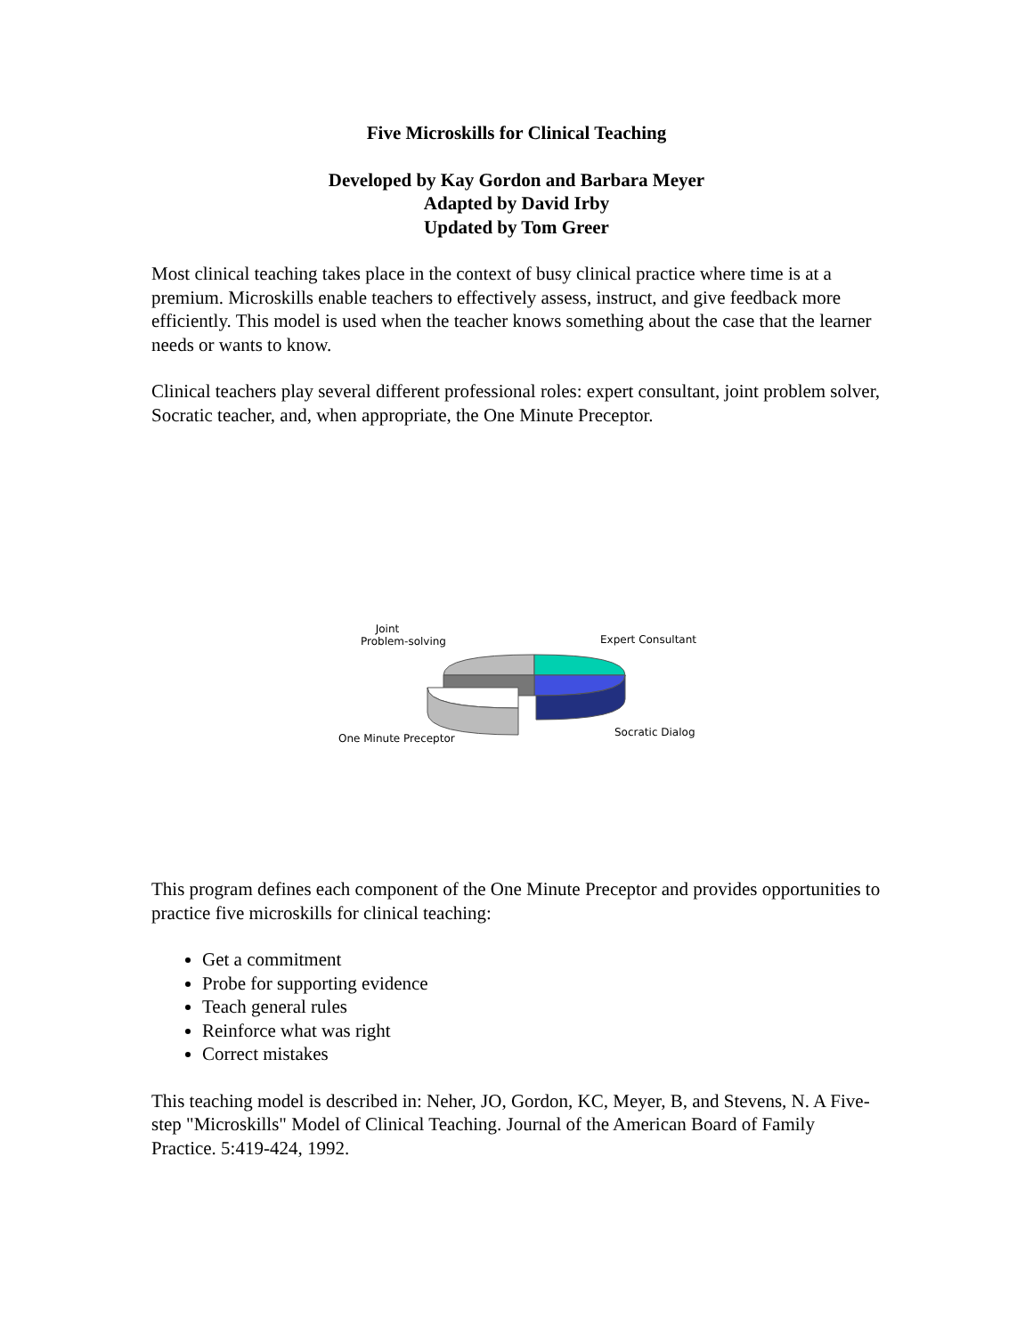Five Microskills for Clinical Teaching
Developed by Kay Gordon and Barbara Meyer
Adapted by David Irby
Updated by Tom Greer
Most clinical teaching takes place in the context of busy clinical practice where time is at a premium. Microskills enable teachers to effectively assess, instruct, and give feedback more efficiently. This model is used when the teacher knows something about the case that the learner needs or wants to know.
Clinical teachers play several different professional roles: expert consultant, joint problem solver, Socratic teacher, and, when appropriate, the One Minute Preceptor.
Joint
Problem-solving
Expert Consultant
Socratic Dialog
One Minute Preceptor
This program defines each component of the One Minute Preceptor and provides opportunities to practice five microskills for clinical teaching:
Get a commitment
Probe for supporting evidence
Teach general rules
Reinforce what was right
Correct mistakes
This teaching model is described in: Neher, JO, Gordon, KC, Meyer, B, and Stevens, N. A Five-step "Microskills" Model of Clinical Teaching. Journal of the American Board of Family Practice. 5:419-424, 1992.